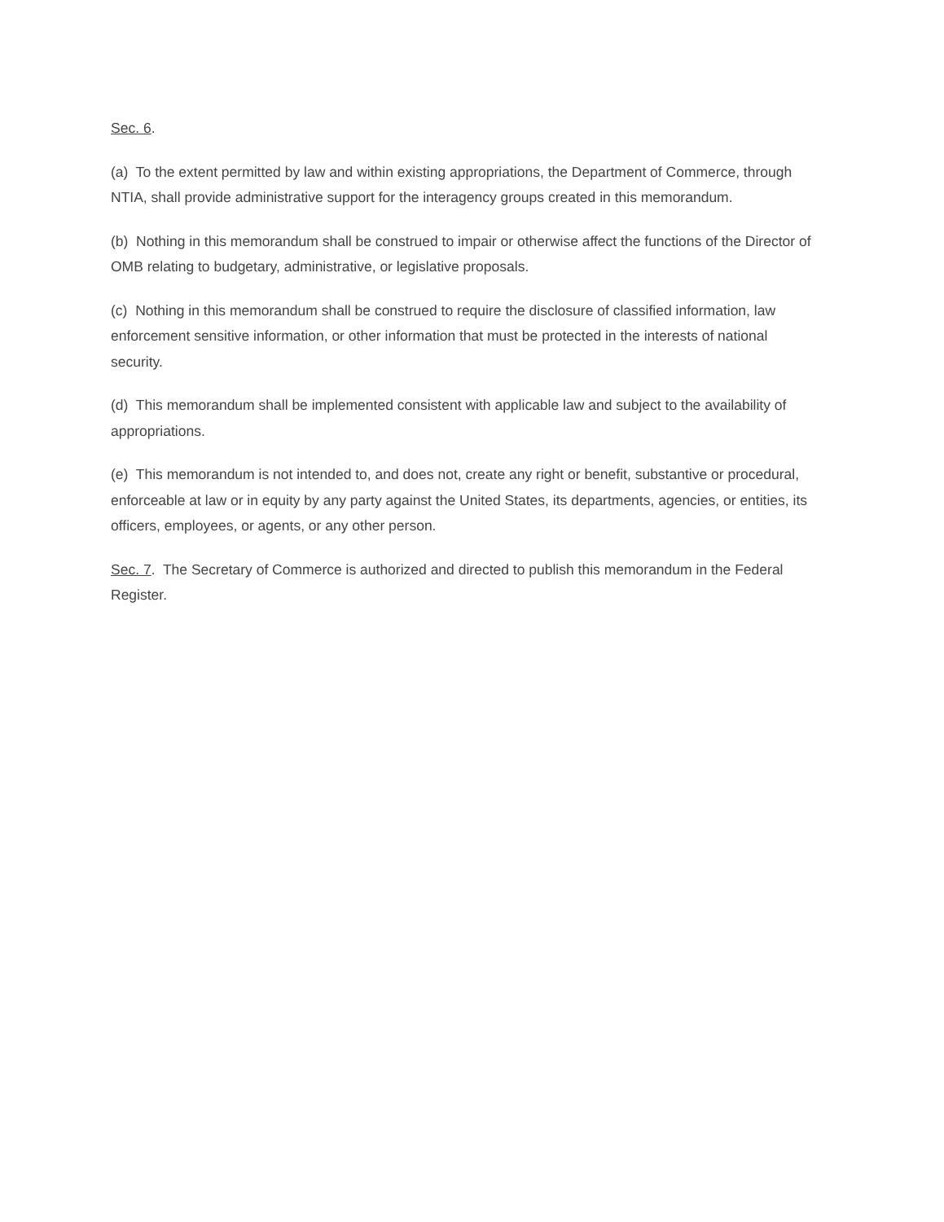Sec. 6.
(a) To the extent permitted by law and within existing appropriations, the Department of Commerce, through NTIA, shall provide administrative support for the interagency groups created in this memorandum.
(b) Nothing in this memorandum shall be construed to impair or otherwise affect the functions of the Director of OMB relating to budgetary, administrative, or legislative proposals.
(c) Nothing in this memorandum shall be construed to require the disclosure of classified information, law enforcement sensitive information, or other information that must be protected in the interests of national security.
(d) This memorandum shall be implemented consistent with applicable law and subject to the availability of appropriations.
(e) This memorandum is not intended to, and does not, create any right or benefit, substantive or procedural, enforceable at law or in equity by any party against the United States, its departments, agencies, or entities, its officers, employees, or agents, or any other person.
Sec. 7. The Secretary of Commerce is authorized and directed to publish this memorandum in the Federal Register.